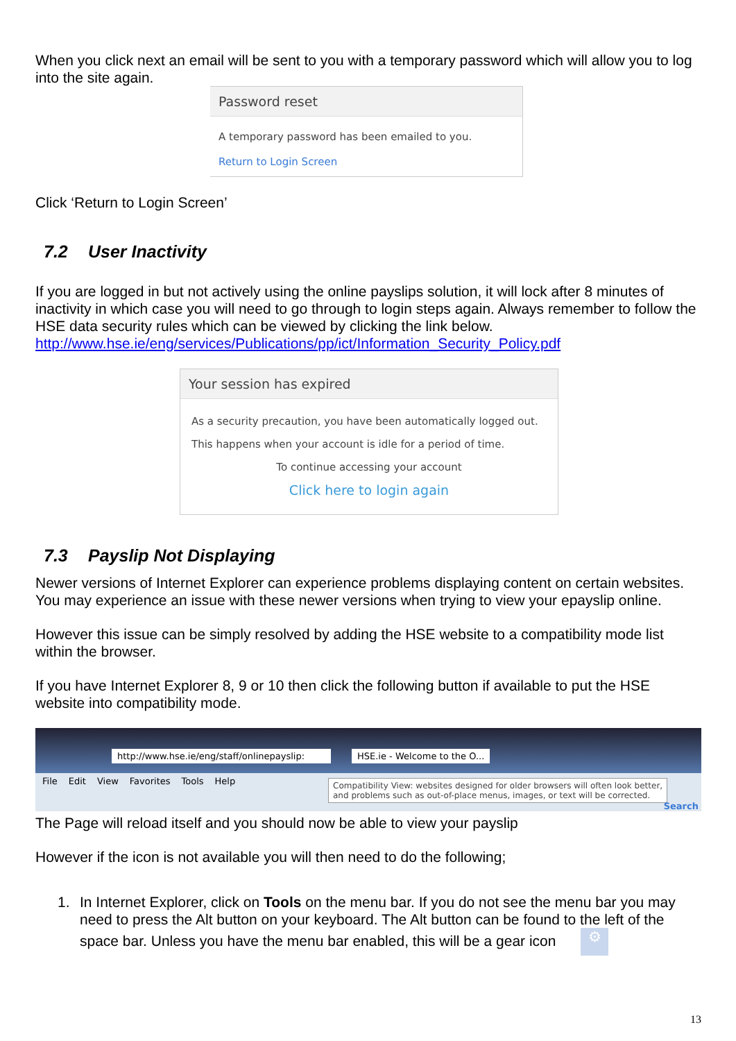When you click next an email will be sent to you with a temporary password which will allow you to log into the site again.
Password reset
A temporary password has been emailed to you.
Return to Login Screen
Click ‘Return to Login Screen’
7.2 User Inactivity
If you are logged in but not actively using the online payslips solution, it will lock after 8 minutes of inactivity in which case you will need to go through to login steps again. Always remember to follow the HSE data security rules which can be viewed by clicking the link below. http://www.hse.ie/eng/services/Publications/pp/ict/Information_Security_Policy.pdf
Your session has expired
As a security precaution, you have been automatically logged out.
This happens when your account is idle for a period of time.
To continue accessing your account
Click here to login again
7.3 Payslip Not Displaying
Newer versions of Internet Explorer can experience problems displaying content on certain websites. You may experience an issue with these newer versions when trying to view your epayslip online.
However this issue can be simply resolved by adding the HSE website to a compatibility mode list within the browser.
If you have Internet Explorer 8, 9 or 10 then click the following button if available to put the HSE website into compatibility mode.
http://www.hse.ie/eng/staff/onlinepayslip: HSE.ie - Welcome to the O...
File Edit View Favorites Tools Help
Compatibility View: websites designed for older browsers will often look better,
and problems such as out-of-place menus, images, or text will be corrected.
Search
The Page will reload itself and you should now be able to view your payslip
However if the icon is not available you will then need to do the following;
1. In Internet Explorer, click on Tools on the menu bar. If you do not see the menu bar you may need to press the Alt button on your keyboard. The Alt button can be found to the left of the space bar. Unless you have the menu bar enabled, this will be a gear icon ⚙
13